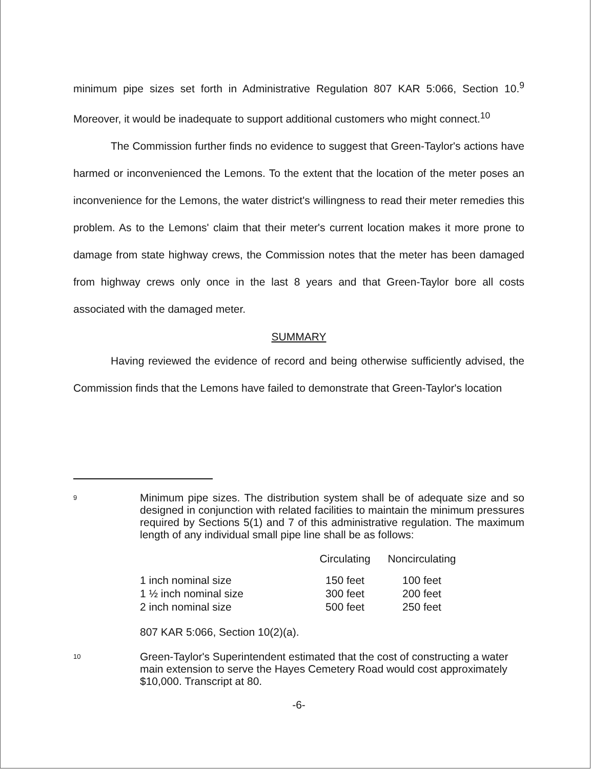minimum pipe sizes set forth in Administrative Regulation 807 KAR 5:066, Section 10.<sup>9</sup> Moreover, it would be inadequate to support additional customers who might connect.<sup>10</sup>
The Commission further finds no evidence to suggest that Green-Taylor's actions have harmed or inconvenienced the Lemons. To the extent that the location of the meter poses an inconvenience for the Lemons, the water district's willingness to read their meter remedies this problem. As to the Lemons' claim that their meter's current location makes it more prone to damage from state highway crews, the Commission notes that the meter has been damaged from highway crews only once in the last 8 years and that Green-Taylor bore all costs associated with the damaged meter.
SUMMARY
Having reviewed the evidence of record and being otherwise sufficiently advised, the Commission finds that the Lemons have failed to demonstrate that Green-Taylor's location
9
Minimum pipe sizes. The distribution system shall be of adequate size and so designed in conjunction with related facilities to maintain the minimum pressures required by Sections 5(1) and 7 of this administrative regulation. The maximum length of any individual small pipe line shall be as follows:
| | Circulating | Noncirculating |
| 1 inch nominal size | 150 feet | 100 feet |
| 1 ½ inch nominal size | 300 feet | 200 feet |
| 2 inch nominal size | 500 feet | 250 feet |
807 KAR 5:066, Section 10(2)(a).
10
Green-Taylor's Superintendent estimated that the cost of constructing a water main extension to serve the Hayes Cemetery Road would cost approximately $10,000. Transcript at 80.
-6-